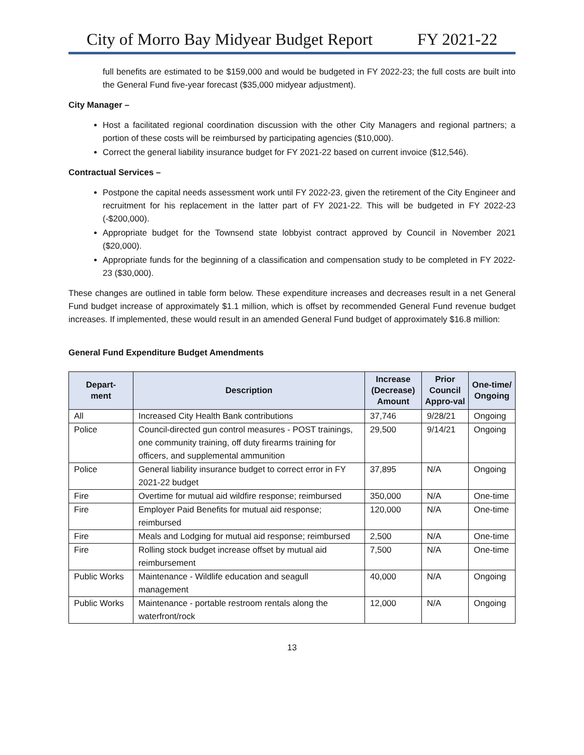City of Morro Bay Midyear Budget Report FY 2021-22
full benefits are estimated to be $159,000 and would be budgeted in FY 2022-23; the full costs are built into the General Fund five-year forecast ($35,000 midyear adjustment).
City Manager –
Host a facilitated regional coordination discussion with the other City Managers and regional partners; a portion of these costs will be reimbursed by participating agencies ($10,000).
Correct the general liability insurance budget for FY 2021-22 based on current invoice ($12,546).
Contractual Services –
Postpone the capital needs assessment work until FY 2022-23, given the retirement of the City Engineer and recruitment for his replacement in the latter part of FY 2021-22. This will be budgeted in FY 2022-23 (-$200,000).
Appropriate budget for the Townsend state lobbyist contract approved by Council in November 2021 ($20,000).
Appropriate funds for the beginning of a classification and compensation study to be completed in FY 2022-23 ($30,000).
These changes are outlined in table form below. These expenditure increases and decreases result in a net General Fund budget increase of approximately $1.1 million, which is offset by recommended General Fund revenue budget increases. If implemented, these would result in an amended General Fund budget of approximately $16.8 million:
General Fund Expenditure Budget Amendments
| Depart- ment | Description | Increase (Decrease) Amount | Prior Council Appro-val | One-time/ Ongoing |
| --- | --- | --- | --- | --- |
| All | Increased City Health Bank contributions | 37,746 | 9/28/21 | Ongoing |
| Police | Council-directed gun control measures - POST trainings, one community training, off duty firearms training for officers, and supplemental ammunition | 29,500 | 9/14/21 | Ongoing |
| Police | General liability insurance budget to correct error in FY 2021-22 budget | 37,895 | N/A | Ongoing |
| Fire | Overtime for mutual aid wildfire response; reimbursed | 350,000 | N/A | One-time |
| Fire | Employer Paid Benefits for mutual aid response; reimbursed | 120,000 | N/A | One-time |
| Fire | Meals and Lodging for mutual aid response; reimbursed | 2,500 | N/A | One-time |
| Fire | Rolling stock budget increase offset by mutual aid reimbursement | 7,500 | N/A | One-time |
| Public Works | Maintenance - Wildlife education and seagull management | 40,000 | N/A | Ongoing |
| Public Works | Maintenance - portable restroom rentals along the waterfront/rock | 12,000 | N/A | Ongoing |
13